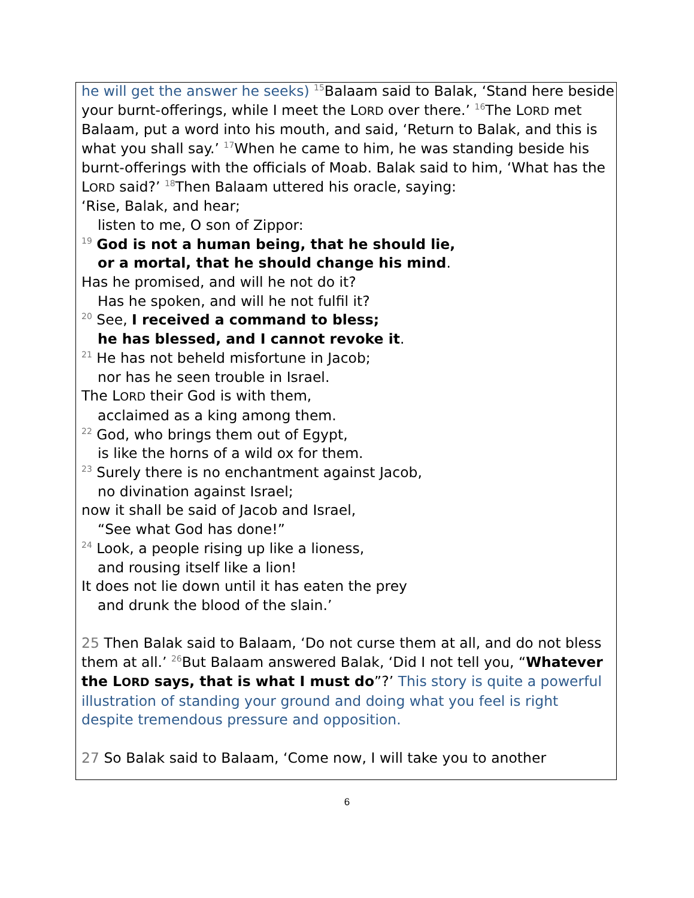he will get the answer he seeks) <sup>15</sup>Balaam said to Balak, ‘Stand here beside your burnt-offerings, while I meet the LORD over there.’ <sup>16</sup>The LORD met Balaam, put a word into his mouth, and said, ‘Return to Balak, and this is what you shall say.’ <sup>17</sup>When he came to him, he was standing beside his burnt-offerings with the officials of Moab. Balak said to him, ‘What has the LORD said?’ <sup>18</sup>Then Balaam uttered his oracle, saying:
‘Rise, Balak, and hear;
listen to me, O son of Zippor:
<sup>19</sup> God is not a human being, that he should lie,
or a mortal, that he should change his mind.
Has he promised, and will he not do it?
Has he spoken, and will he not fulfil it?
<sup>20</sup> See, I received a command to bless;
he has blessed, and I cannot revoke it.
<sup>21</sup> He has not beheld misfortune in Jacob;
nor has he seen trouble in Israel.
The LORD their God is with them,
acclaimed as a king among them.
<sup>22</sup> God, who brings them out of Egypt,
is like the horns of a wild ox for them.
<sup>23</sup> Surely there is no enchantment against Jacob,
no divination against Israel;
now it shall be said of Jacob and Israel,
“See what God has done!”
<sup>24</sup> Look, a people rising up like a lioness,
and rousing itself like a lion!
It does not lie down until it has eaten the prey
and drunk the blood of the slain.’
25 Then Balak said to Balaam, ‘Do not curse them at all, and do not bless them at all.’ <sup>26</sup>But Balaam answered Balak, ‘Did I not tell you, “Whatever the LORD says, that is what I must do”?’ This story is quite a powerful illustration of standing your ground and doing what you feel is right despite tremendous pressure and opposition.
27 So Balak said to Balaam, ‘Come now, I will take you to another
6